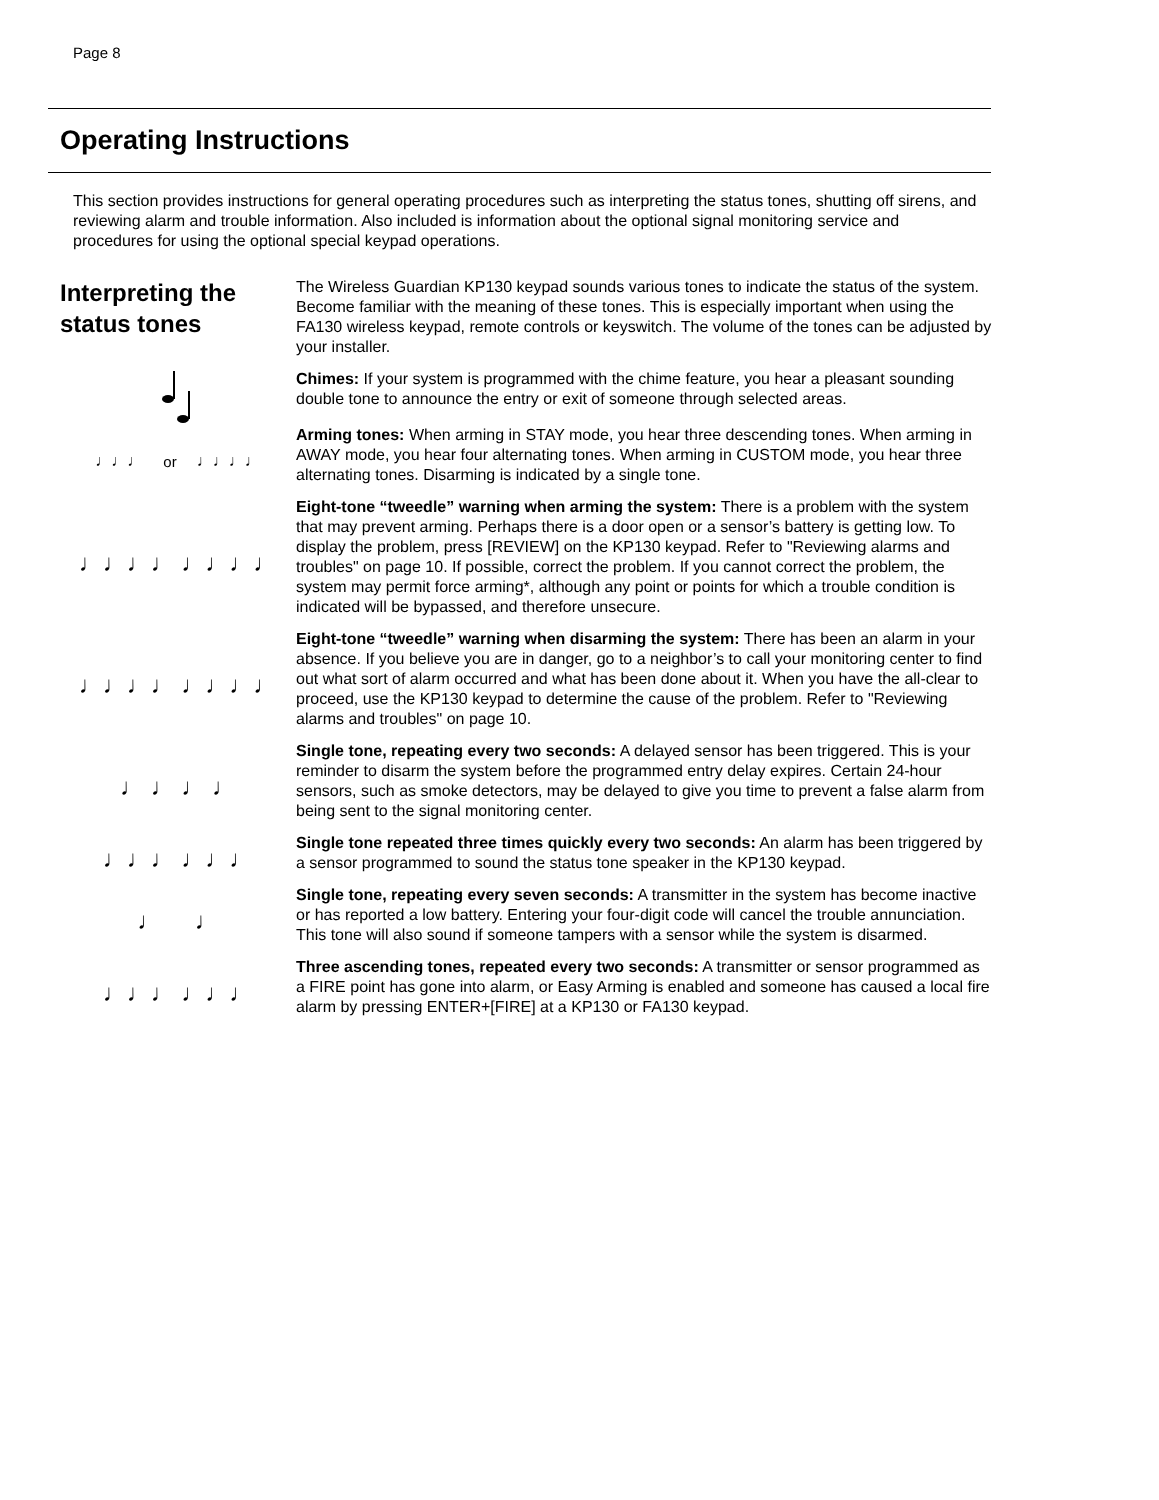Page 8
Operating Instructions
This section provides instructions for general operating procedures such as interpreting the status tones, shutting off sirens, and reviewing alarm and trouble information. Also included is information about the optional signal monitoring service and procedures for using the optional special keypad operations.
Interpreting the status tones
The Wireless Guardian KP130 keypad sounds various tones to indicate the status of the system. Become familiar with the meaning of these tones. This is especially important when using the FA130 wireless keypad, remote controls or keyswitch. The volume of the tones can be adjusted by your installer.
Chimes: If your system is programmed with the chime feature, you hear a pleasant sounding double tone to announce the entry or exit of someone through selected areas.
♩♩♩ or ♩♩♩♩
Arming tones: When arming in STAY mode, you hear three descending tones. When arming in AWAY mode, you hear four alternating tones. When arming in CUSTOM mode, you hear three alternating tones. Disarming is indicated by a single tone.
♩♩♩♩ ♩♩♩♩
Eight-tone “tweedle” warning when arming the system: There is a problem with the system that may prevent arming. Perhaps there is a door open or a sensor’s battery is getting low. To display the problem, press [REVIEW] on the KP130 keypad. Refer to "Reviewing alarms and troubles" on page 10. If possible, correct the problem. If you cannot correct the problem, the system may permit force arming*, although any point or points for which a trouble condition is indicated will be bypassed, and therefore unsecure.
♩♩♩♩ ♩♩♩♩
Eight-tone “tweedle” warning when disarming the system: There has been an alarm in your absence. If you believe you are in danger, go to a neighbor’s to call your monitoring center to find out what sort of alarm occurred and what has been done about it. When you have the all-clear to proceed, use the KP130 keypad to determine the cause of the problem. Refer to "Reviewing alarms and troubles" on page 10.
♩ ♩ ♩ ♩
Single tone, repeating every two seconds: A delayed sensor has been triggered. This is your reminder to disarm the system before the programmed entry delay expires. Certain 24-hour sensors, such as smoke detectors, may be delayed to give you time to prevent a false alarm from being sent to the signal monitoring center.
♩♩♩ ♩♩♩
Single tone repeated three times quickly every two seconds: An alarm has been triggered by a sensor programmed to sound the status tone speaker in the KP130 keypad.
♩ ♩
Single tone, repeating every seven seconds: A transmitter in the system has become inactive or has reported a low battery. Entering your four-digit code will cancel the trouble annunciation. This tone will also sound if someone tampers with a sensor while the system is disarmed.
♩♩♩ ♩♩♩
Three ascending tones, repeated every two seconds: A transmitter or sensor programmed as a FIRE point has gone into alarm, or Easy Arming is enabled and someone has caused a local fire alarm by pressing ENTER+[FIRE] at a KP130 or FA130 keypad.